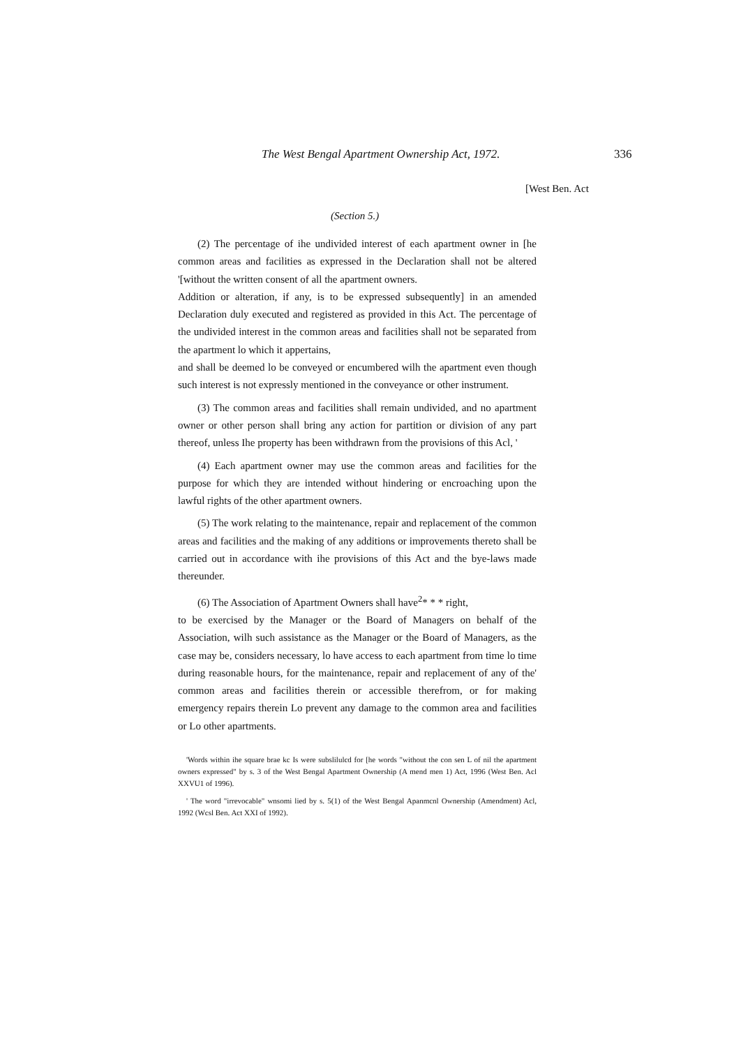The West Bengal Apartment Ownership Act, 1972. 336
[West Ben. Act
(Section 5.)
(2) The percentage of ihe undivided interest of each apartment owner in [he common areas and facilities as expressed in the Declaration shall not be altered '[without the written consent of all the apartment owners.
Addition or alteration, if any, is to be expressed subsequently] in an amended Declaration duly executed and registered as provided in this Act. The percentage of the undivided interest in the common areas and facilities shall not be separated from the apartment lo which it appertains,
and shall be deemed lo be conveyed or encumbered wilh the apartment even though such interest is not expressly mentioned in the conveyance or other instrument.
(3) The common areas and facilities shall remain undivided, and no apartment owner or other person shall bring any action for partition or division of any part thereof, unless Ihe property has been withdrawn from the provisions of this Acl, '
(4) Each apartment owner may use the common areas and facilities for the purpose for which they are intended without hindering or encroaching upon the lawful rights of the other apartment owners.
(5) The work relating to the maintenance, repair and replacement of the common areas and facilities and the making of any additions or improvements thereto shall be carried out in accordance with ihe provisions of this Act and the bye-laws made thereunder.
(6) The Association of Apartment Owners shall have<sup>2</sup>* * * right,
to be exercised by the Manager or the Board of Managers on behalf of the Association, wilh such assistance as the Manager or the Board of Managers, as the case may be, considers necessary, lo have access to each apartment from time lo time during reasonable hours, for the maintenance, repair and replacement of any of the' common areas and facilities therein or accessible therefrom, or for making emergency repairs therein Lo prevent any damage to the common area and facilities or Lo other apartments.
'Words within ihe square brae kc Is were subslilulcd for [he words "without the con sen L of nil the apartment owners expressed" by s. 3 of the West Bengal Apartment Ownership (A mend men 1) Act, 1996 (West Ben. Acl XXVU1 of 1996).
' The word "irrevocable" wnsomi lied by s. 5(1) of the West Bengal Apanmcnl Ownership (Amendment) Acl, 1992 (Wcsl Ben. Act XXI of 1992).